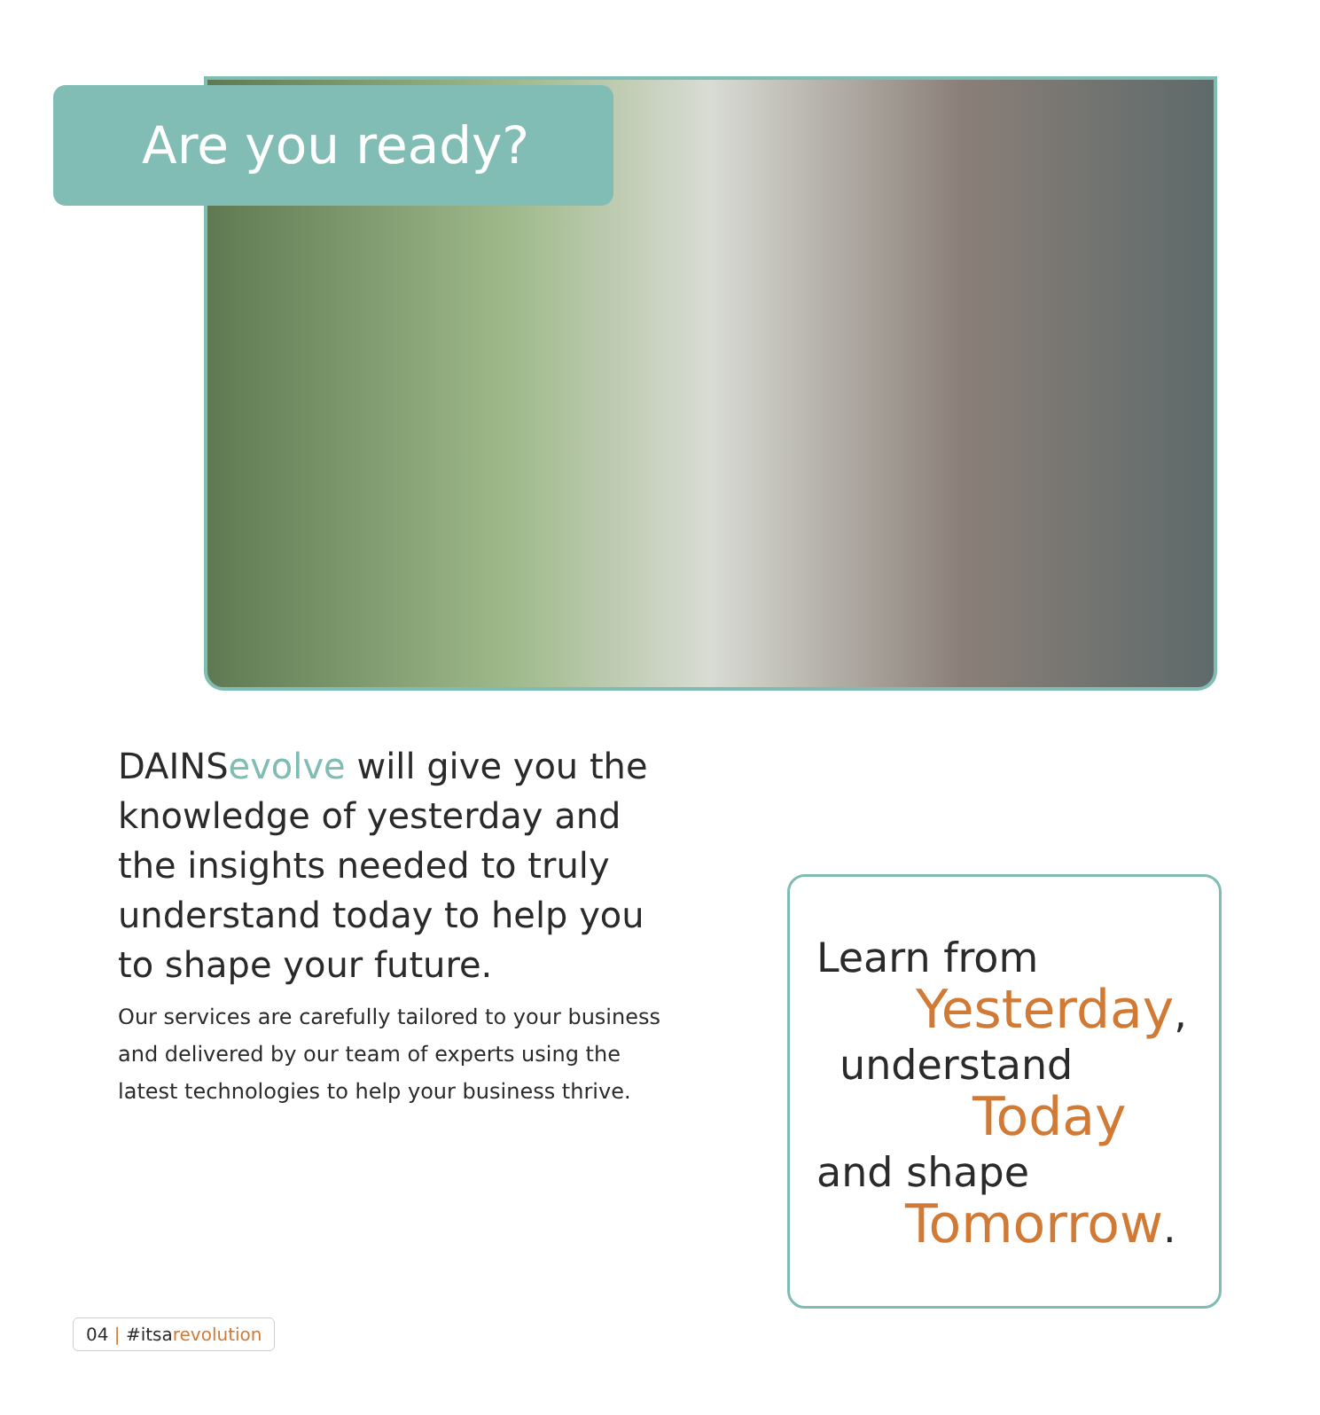Are you ready?
DAINS evolve will give you the knowledge of yesterday and the insights needed to truly understand today to help you to shape your future.
Our services are carefully tailored to your business and delivered by our team of experts using the latest technologies to help your business thrive.
Learn from
Yesterday,
understand
Today
and shape
Tomorrow.
04 | #itsarevolution